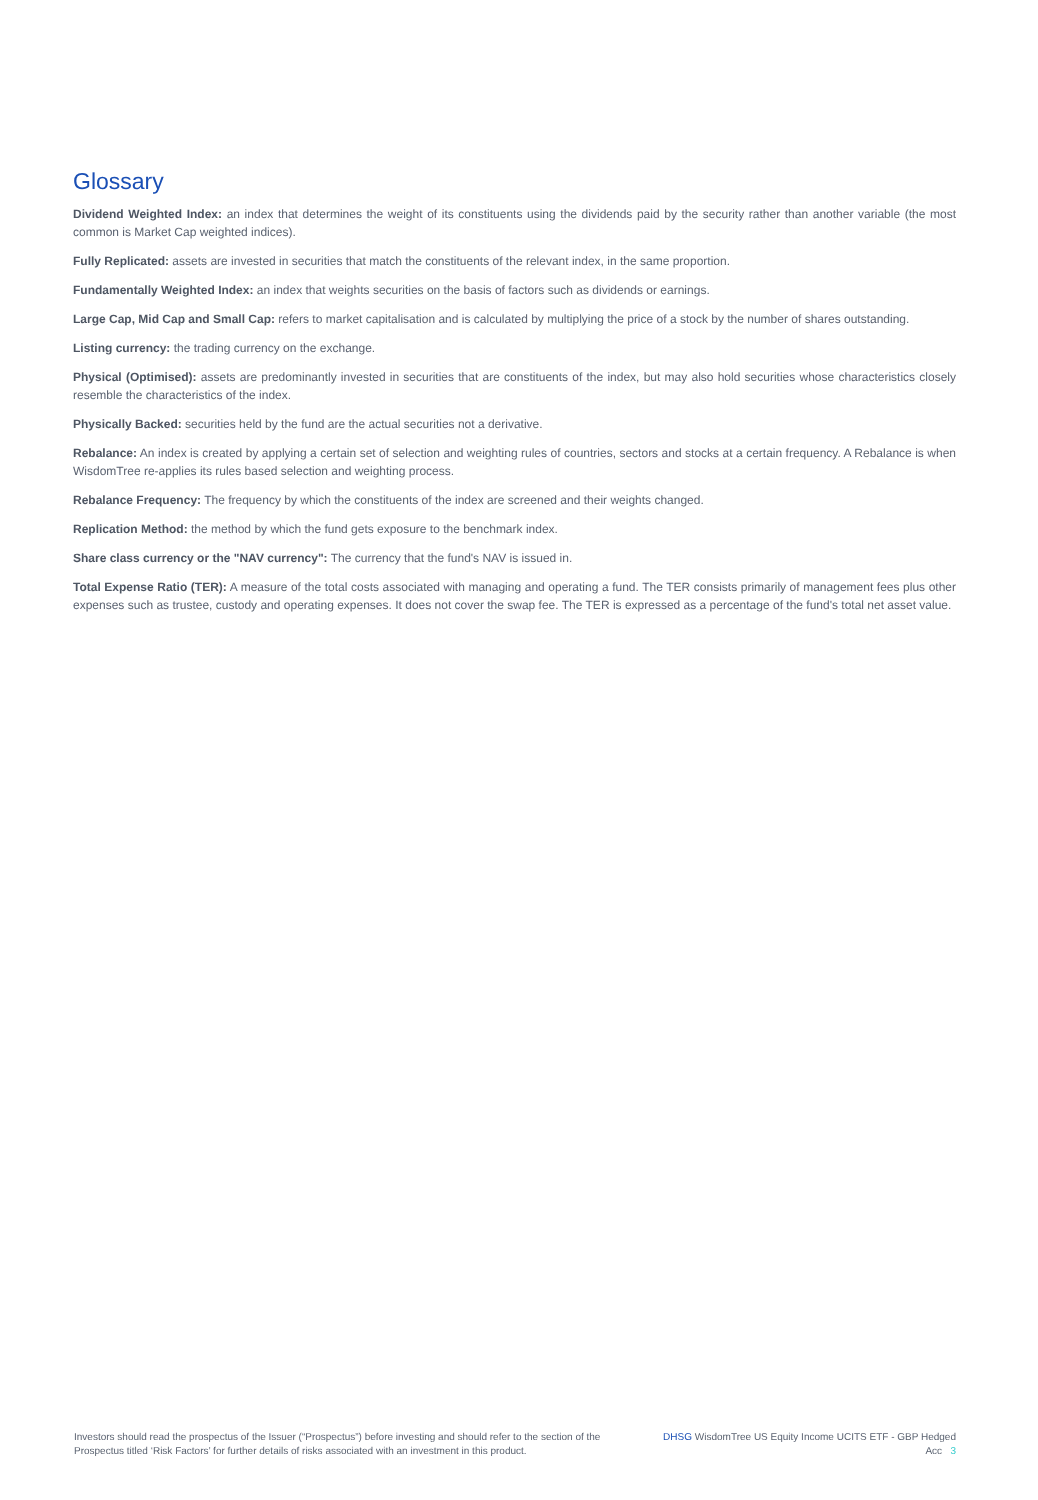Glossary
Dividend Weighted Index: an index that determines the weight of its constituents using the dividends paid by the security rather than another variable (the most common is Market Cap weighted indices).
Fully Replicated: assets are invested in securities that match the constituents of the relevant index, in the same proportion.
Fundamentally Weighted Index: an index that weights securities on the basis of factors such as dividends or earnings.
Large Cap, Mid Cap and Small Cap: refers to market capitalisation and is calculated by multiplying the price of a stock by the number of shares outstanding.
Listing currency: the trading currency on the exchange.
Physical (Optimised): assets are predominantly invested in securities that are constituents of the index, but may also hold securities whose characteristics closely resemble the characteristics of the index.
Physically Backed: securities held by the fund are the actual securities not a derivative.
Rebalance: An index is created by applying a certain set of selection and weighting rules of countries, sectors and stocks at a certain frequency. A Rebalance is when WisdomTree re-applies its rules based selection and weighting process.
Rebalance Frequency: The frequency by which the constituents of the index are screened and their weights changed.
Replication Method: the method by which the fund gets exposure to the benchmark index.
Share class currency or the "NAV currency": The currency that the fund's NAV is issued in.
Total Expense Ratio (TER): A measure of the total costs associated with managing and operating a fund. The TER consists primarily of management fees plus other expenses such as trustee, custody and operating expenses. It does not cover the swap fee. The TER is expressed as a percentage of the fund's total net asset value.
Investors should read the prospectus of the Issuer (“Prospectus”) before investing and should refer to the section of the Prospectus titled ‘Risk Factors’ for further details of risks associated with an investment in this product.
DHSG WisdomTree US Equity Income UCITS ETF - GBP Hedged Acc 3